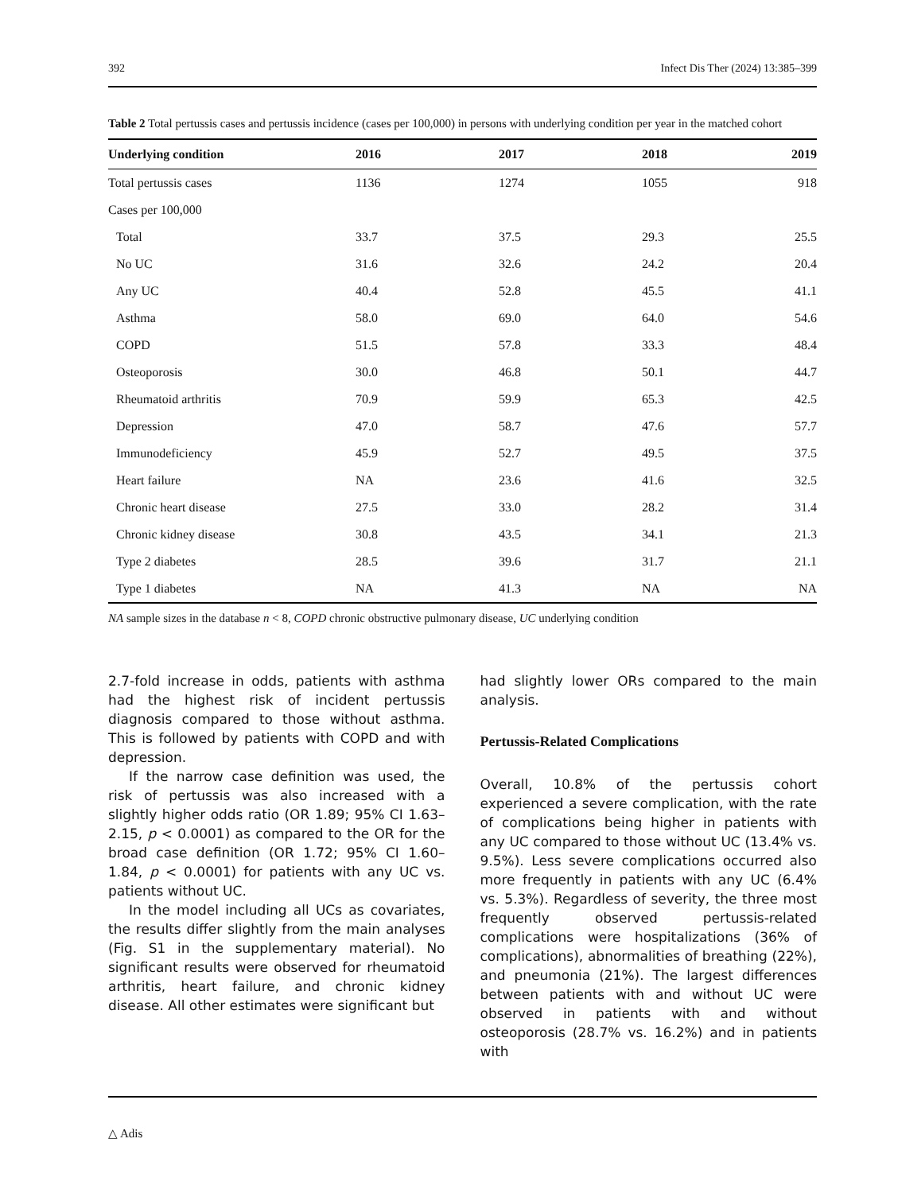392 Infect Dis Ther (2024) 13:385–399
Table 2 Total pertussis cases and pertussis incidence (cases per 100,000) in persons with underlying condition per year in the matched cohort
| Underlying condition | 2016 | 2017 | 2018 | 2019 |
| --- | --- | --- | --- | --- |
| Total pertussis cases | 1136 | 1274 | 1055 | 918 |
| Cases per 100,000 | | | | |
| Total | 33.7 | 37.5 | 29.3 | 25.5 |
| No UC | 31.6 | 32.6 | 24.2 | 20.4 |
| Any UC | 40.4 | 52.8 | 45.5 | 41.1 |
| Asthma | 58.0 | 69.0 | 64.0 | 54.6 |
| COPD | 51.5 | 57.8 | 33.3 | 48.4 |
| Osteoporosis | 30.0 | 46.8 | 50.1 | 44.7 |
| Rheumatoid arthritis | 70.9 | 59.9 | 65.3 | 42.5 |
| Depression | 47.0 | 58.7 | 47.6 | 57.7 |
| Immunodeficiency | 45.9 | 52.7 | 49.5 | 37.5 |
| Heart failure | NA | 23.6 | 41.6 | 32.5 |
| Chronic heart disease | 27.5 | 33.0 | 28.2 | 31.4 |
| Chronic kidney disease | 30.8 | 43.5 | 34.1 | 21.3 |
| Type 2 diabetes | 28.5 | 39.6 | 31.7 | 21.1 |
| Type 1 diabetes | NA | 41.3 | NA | NA |
NA sample sizes in the database n < 8, COPD chronic obstructive pulmonary disease, UC underlying condition
2.7-fold increase in odds, patients with asthma had the highest risk of incident pertussis diagnosis compared to those without asthma. This is followed by patients with COPD and with depression.
If the narrow case definition was used, the risk of pertussis was also increased with a slightly higher odds ratio (OR 1.89; 95% CI 1.63–2.15, p < 0.0001) as compared to the OR for the broad case definition (OR 1.72; 95% CI 1.60–1.84, p < 0.0001) for patients with any UC vs. patients without UC.
In the model including all UCs as covariates, the results differ slightly from the main analyses (Fig. S1 in the supplementary material). No significant results were observed for rheumatoid arthritis, heart failure, and chronic kidney disease. All other estimates were significant but
had slightly lower ORs compared to the main analysis.
Pertussis-Related Complications
Overall, 10.8% of the pertussis cohort experienced a severe complication, with the rate of complications being higher in patients with any UC compared to those without UC (13.4% vs. 9.5%). Less severe complications occurred also more frequently in patients with any UC (6.4% vs. 5.3%). Regardless of severity, the three most frequently observed pertussis-related complications were hospitalizations (36% of complications), abnormalities of breathing (22%), and pneumonia (21%). The largest differences between patients with and without UC were observed in patients with and without osteoporosis (28.7% vs. 16.2%) and in patients with
△ Adis